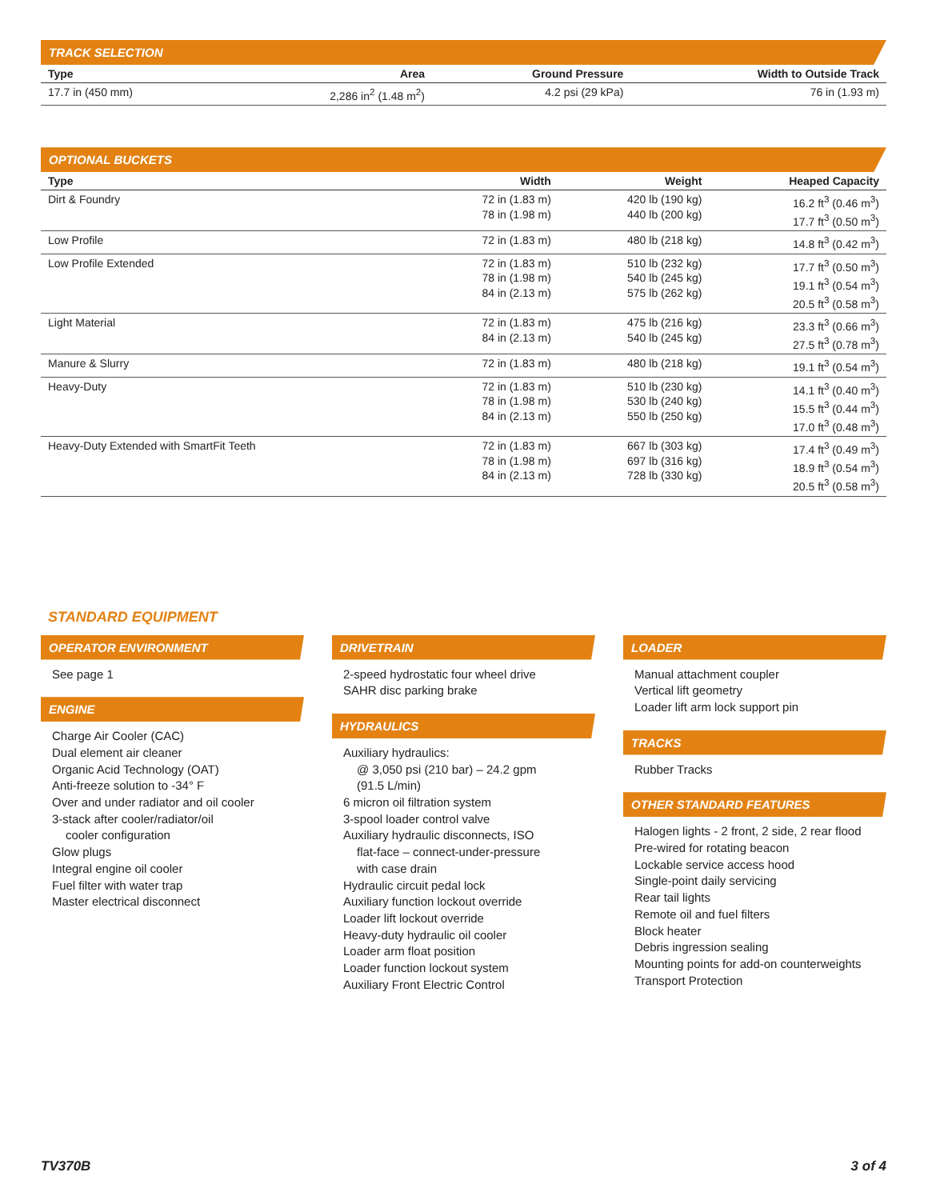TRACK SELECTION
| Type | Area | Ground Pressure | Width to Outside Track |
| --- | --- | --- | --- |
| 17.7 in (450 mm) | 2,286 in<sup>2</sup> (1.48 m<sup>2</sup>) | 4.2 psi (29 kPa) | 76 in (1.93 m) |
OPTIONAL BUCKETS
| Type | Width | Weight | Heaped Capacity |
| --- | --- | --- | --- |
| Dirt & Foundry | 72 in (1.83 m) 78 in (1.98 m) | 420 lb (190 kg) 440 lb (200 kg) | 16.2 ft<sup>3</sup> (0.46 m<sup>3</sup>) 17.7 ft<sup>3</sup> (0.50 m<sup>3</sup>) |
| Low Profile | 72 in (1.83 m) | 480 lb (218 kg) | 14.8 ft<sup>3</sup> (0.42 m<sup>3</sup>) |
| Low Profile Extended | 72 in (1.83 m) 78 in (1.98 m) 84 in (2.13 m) | 510 lb (232 kg) 540 lb (245 kg) 575 lb (262 kg) | 17.7 ft<sup>3</sup> (0.50 m<sup>3</sup>) 19.1 ft<sup>3</sup> (0.54 m<sup>3</sup>) 20.5 ft<sup>3</sup> (0.58 m<sup>3</sup>) |
| Light Material | 72 in (1.83 m) 84 in (2.13 m) | 475 lb (216 kg) 540 lb (245 kg) | 23.3 ft<sup>3</sup> (0.66 m<sup>3</sup>) 27.5 ft<sup>3</sup> (0.78 m<sup>3</sup>) |
| Manure & Slurry | 72 in (1.83 m) | 480 lb (218 kg) | 19.1 ft<sup>3</sup> (0.54 m<sup>3</sup>) |
| Heavy-Duty | 72 in (1.83 m) 78 in (1.98 m) 84 in (2.13 m) | 510 lb (230 kg) 530 lb (240 kg) 550 lb (250 kg) | 14.1 ft<sup>3</sup> (0.40 m<sup>3</sup>) 15.5 ft<sup>3</sup> (0.44 m<sup>3</sup>) 17.0 ft<sup>3</sup> (0.48 m<sup>3</sup>) |
| Heavy-Duty Extended with SmartFit Teeth | 72 in (1.83 m) 78 in (1.98 m) 84 in (2.13 m) | 667 lb (303 kg) 697 lb (316 kg) 728 lb (330 kg) | 17.4 ft<sup>3</sup> (0.49 m<sup>3</sup>) 18.9 ft<sup>3</sup> (0.54 m<sup>3</sup>) 20.5 ft<sup>3</sup> (0.58 m<sup>3</sup>) |
STANDARD EQUIPMENT
OPERATOR ENVIRONMENT
See page 1
ENGINE
Charge Air Cooler (CAC)
Dual element air cleaner
Organic Acid Technology (OAT)
Anti-freeze solution to -34° F
Over and under radiator and oil cooler
3-stack after cooler/radiator/oil
cooler configuration
Glow plugs
Integral engine oil cooler
Fuel filter with water trap
Master electrical disconnect
DRIVETRAIN
2-speed hydrostatic four wheel drive
SAHR disc parking brake
HYDRAULICS
Auxiliary hydraulics:
@ 3,050 psi (210 bar) – 24.2 gpm
(91.5 L/min)
6 micron oil filtration system
3-spool loader control valve
Auxiliary hydraulic disconnects, ISO
flat-face – connect-under-pressure
with case drain
Hydraulic circuit pedal lock
Auxiliary function lockout override
Loader lift lockout override
Heavy-duty hydraulic oil cooler
Loader arm float position
Loader function lockout system
Auxiliary Front Electric Control
LOADER
Manual attachment coupler
Vertical lift geometry
Loader lift arm lock support pin
TRACKS
Rubber Tracks
OTHER STANDARD FEATURES
Halogen lights - 2 front, 2 side, 2 rear flood
Pre-wired for rotating beacon
Lockable service access hood
Single-point daily servicing
Rear tail lights
Remote oil and fuel filters
Block heater
Debris ingression sealing
Mounting points for add-on counterweights
Transport Protection
TV370B 3 of 4